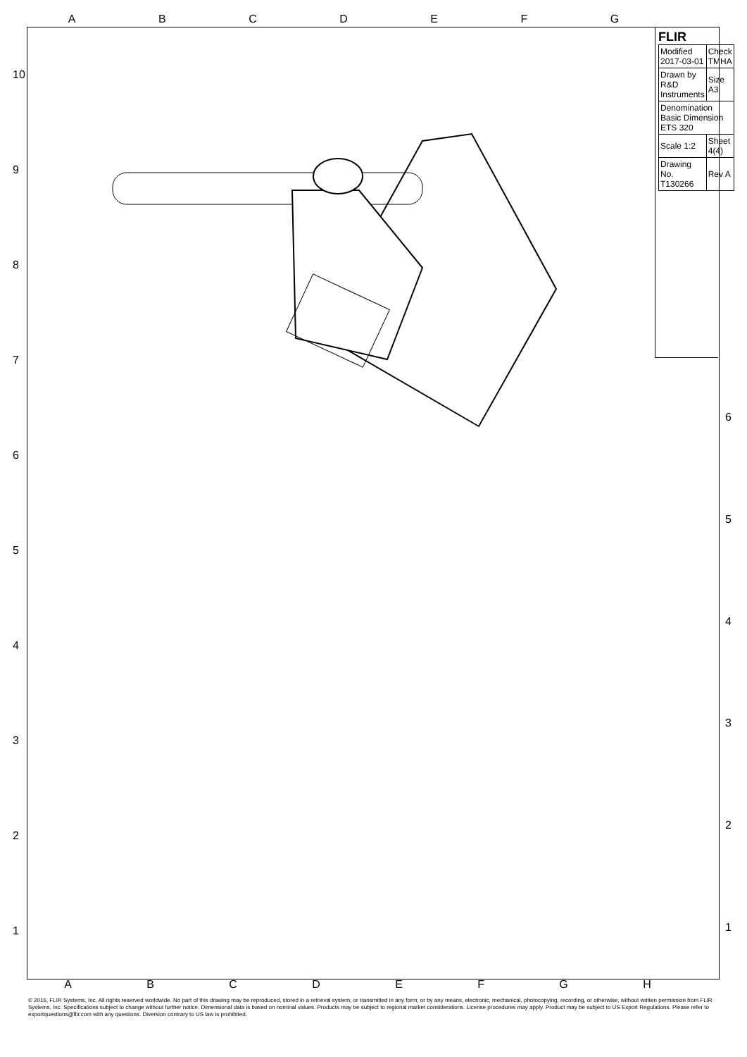A B C D E F G
1
2
3
4
5
6
7
8
9
10
FLIR
| Modified 2017-03-01 | Check TMHA |
| Drawn by R&D Instruments | Size A3 |
| Denomination Basic Dimension ETS 320 | |
| Scale 1:2 | Sheet 4(4) |
| Drawing No. T130266 | Rev A |
1
2
3
4
5
6
A B C D E F G H
© 2016, FLIR Systems, Inc. All rights reserved worldwide. No part of this drawing may be reproduced, stored in a retrieval system, or transmitted in any form, or by any means, electronic, mechanical, photocopying, recording, or otherwise, without written permission from FLIR Systems, Inc. Specifications subject to change without further notice. Dimensional data is based on nominal values. Products may be subject to regional market considerations. License procedures may apply. Product may be subject to US Export Regulations. Please refer to exportquestions@flir.com with any questions. Diversion contrary to US law is prohibited.